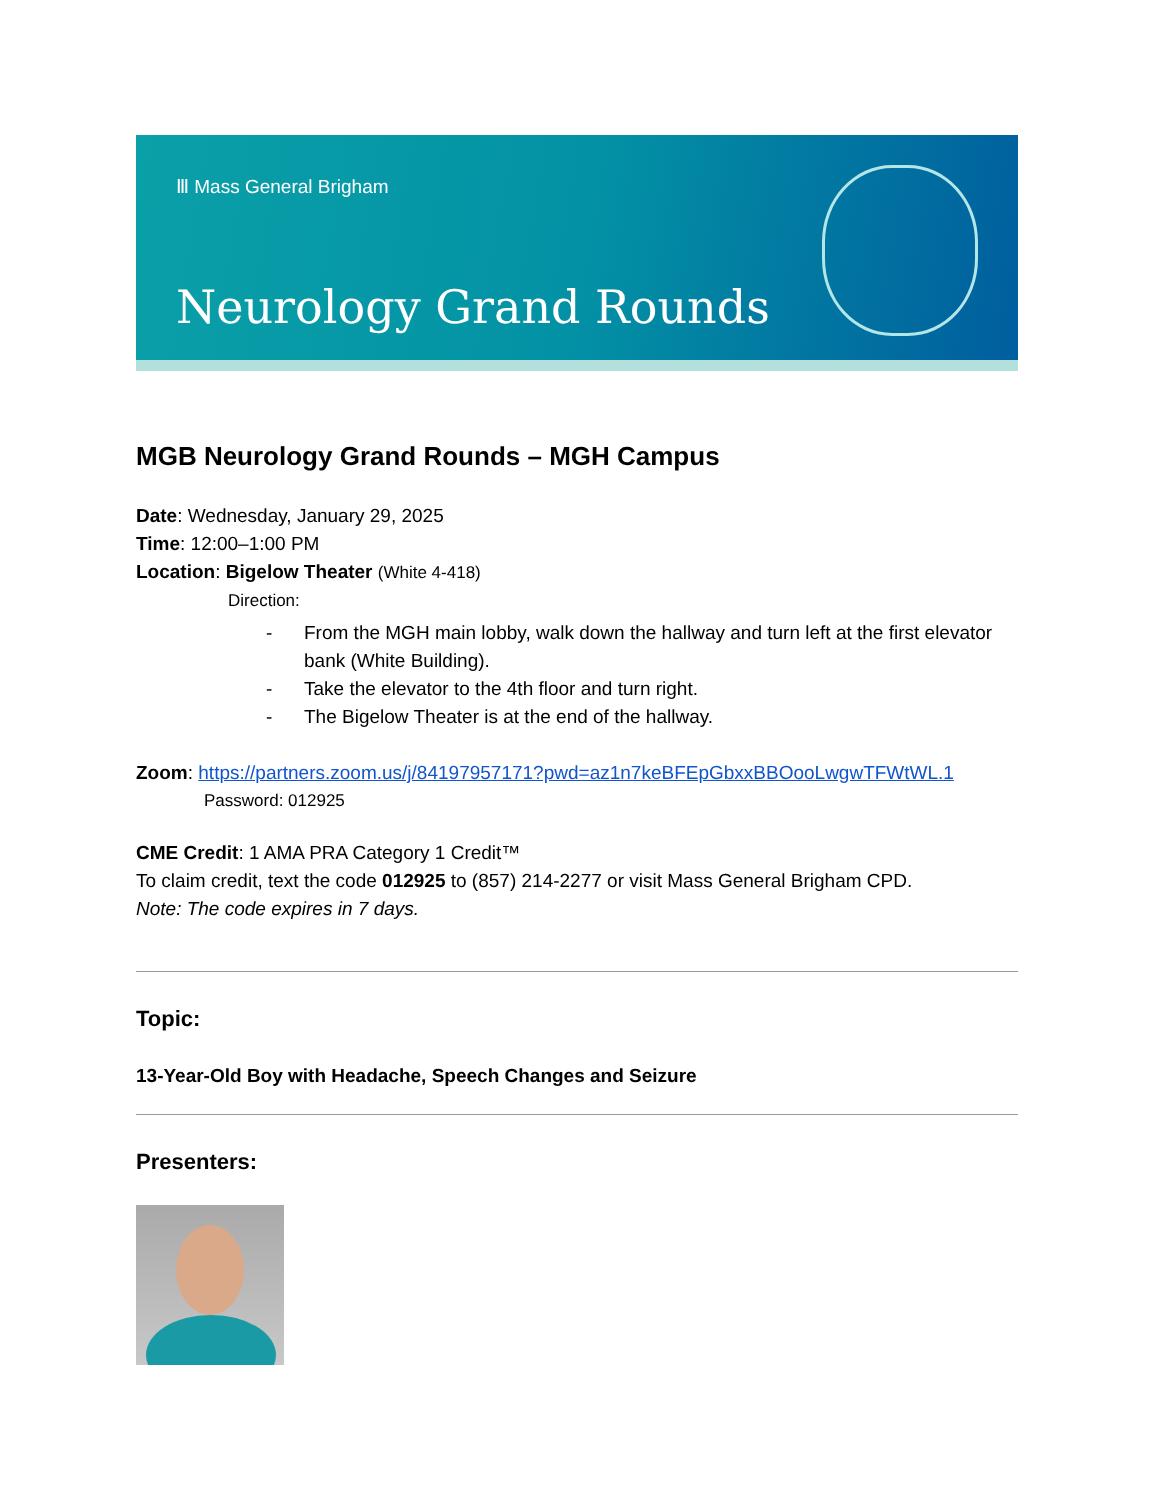Ⅲ Mass General Brigham
Neurology Grand Rounds
MGB Neurology Grand Rounds – MGH Campus
Date: Wednesday, January 29, 2025
Time: 12:00–1:00 PM
Location: Bigelow Theater (White 4-418)
Direction:
- From the MGH main lobby, walk down the hallway and turn left at the first elevator bank (White Building).
- Take the elevator to the 4th floor and turn right.
- The Bigelow Theater is at the end of the hallway.
Zoom: https://partners.zoom.us/j/84197957171?pwd=az1n7keBFEpGbxxBBOooLwgwTFWtWL.1
Password: 012925
CME Credit: 1 AMA PRA Category 1 Credit™
To claim credit, text the code 012925 to (857) 214-2277 or visit Mass General Brigham CPD.
Note: The code expires in 7 days.
Topic:
13-Year-Old Boy with Headache, Speech Changes and Seizure
Presenters: